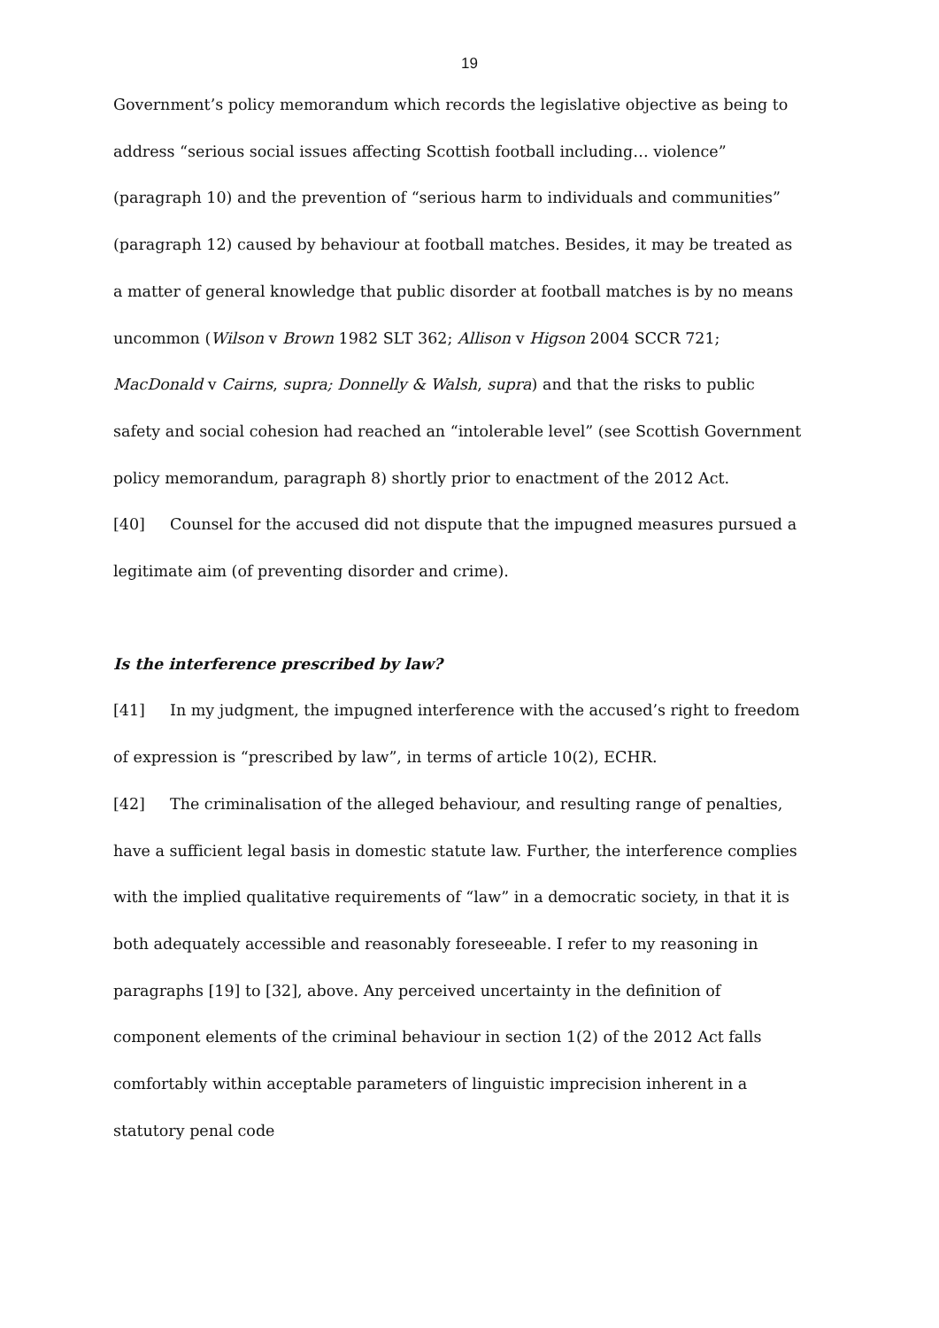19
Government’s policy memorandum which records the legislative objective as being to address “serious social issues affecting Scottish football including… violence” (paragraph 10) and the prevention of “serious harm to individuals and communities” (paragraph 12) caused by behaviour at football matches. Besides, it may be treated as a matter of general knowledge that public disorder at football matches is by no means uncommon (Wilson v Brown 1982 SLT 362; Allison v Higson 2004 SCCR 721; MacDonald v Cairns, supra; Donnelly & Walsh, supra) and that the risks to public safety and social cohesion had reached an “intolerable level” (see Scottish Government policy memorandum, paragraph 8) shortly prior to enactment of the 2012 Act.
[40] Counsel for the accused did not dispute that the impugned measures pursued a legitimate aim (of preventing disorder and crime).
Is the interference prescribed by law?
[41] In my judgment, the impugned interference with the accused’s right to freedom of expression is “prescribed by law”, in terms of article 10(2), ECHR.
[42] The criminalisation of the alleged behaviour, and resulting range of penalties, have a sufficient legal basis in domestic statute law. Further, the interference complies with the implied qualitative requirements of “law” in a democratic society, in that it is both adequately accessible and reasonably foreseeable. I refer to my reasoning in paragraphs [19] to [32], above. Any perceived uncertainty in the definition of component elements of the criminal behaviour in section 1(2) of the 2012 Act falls comfortably within acceptable parameters of linguistic imprecision inherent in a statutory penal code